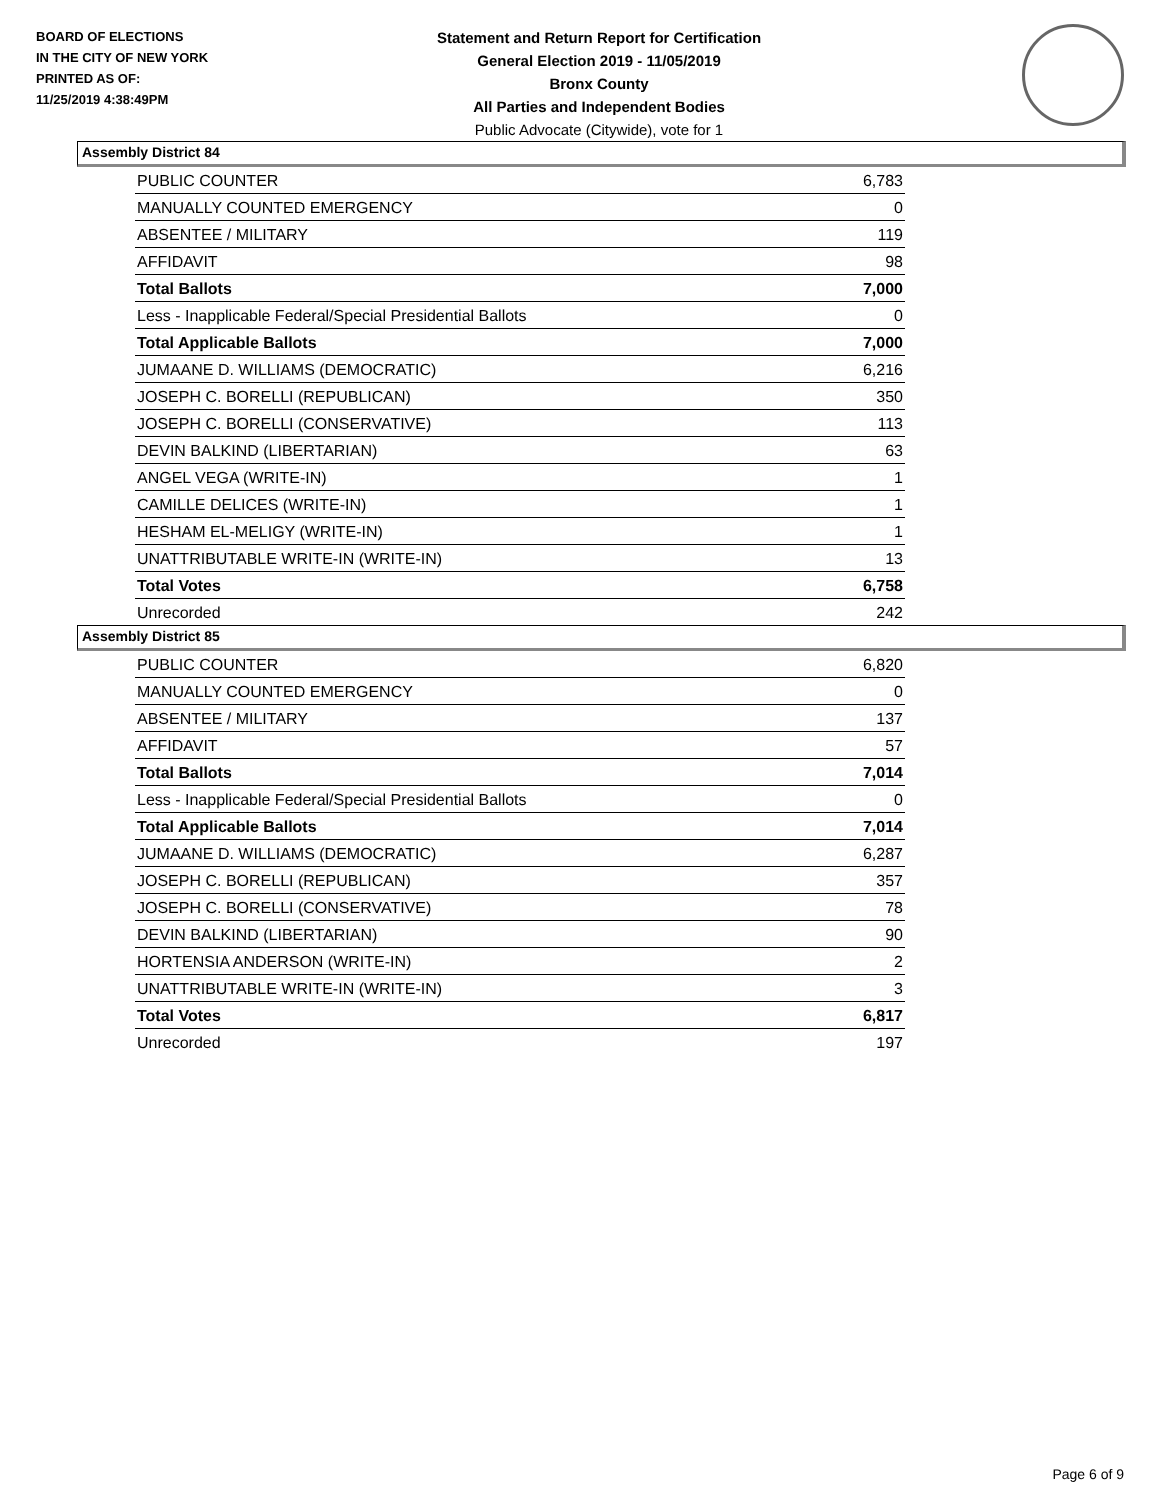BOARD OF ELECTIONS
IN THE CITY OF NEW YORK
PRINTED AS OF:
11/25/2019 4:38:49PM
Statement and Return Report for Certification
General Election 2019 - 11/05/2019
Bronx County
All Parties and Independent Bodies
Public Advocate (Citywide), vote for 1
Assembly District 84
| PUBLIC COUNTER | 6,783 |
| MANUALLY COUNTED EMERGENCY | 0 |
| ABSENTEE / MILITARY | 119 |
| AFFIDAVIT | 98 |
| Total Ballots | 7,000 |
| Less - Inapplicable Federal/Special Presidential Ballots | 0 |
| Total Applicable Ballots | 7,000 |
| JUMAANE D. WILLIAMS (DEMOCRATIC) | 6,216 |
| JOSEPH C. BORELLI (REPUBLICAN) | 350 |
| JOSEPH C. BORELLI (CONSERVATIVE) | 113 |
| DEVIN BALKIND (LIBERTARIAN) | 63 |
| ANGEL VEGA (WRITE-IN) | 1 |
| CAMILLE DELICES (WRITE-IN) | 1 |
| HESHAM EL-MELIGY (WRITE-IN) | 1 |
| UNATTRIBUTABLE WRITE-IN (WRITE-IN) | 13 |
| Total Votes | 6,758 |
| Unrecorded | 242 |
Assembly District 85
| PUBLIC COUNTER | 6,820 |
| MANUALLY COUNTED EMERGENCY | 0 |
| ABSENTEE / MILITARY | 137 |
| AFFIDAVIT | 57 |
| Total Ballots | 7,014 |
| Less - Inapplicable Federal/Special Presidential Ballots | 0 |
| Total Applicable Ballots | 7,014 |
| JUMAANE D. WILLIAMS (DEMOCRATIC) | 6,287 |
| JOSEPH C. BORELLI (REPUBLICAN) | 357 |
| JOSEPH C. BORELLI (CONSERVATIVE) | 78 |
| DEVIN BALKIND (LIBERTARIAN) | 90 |
| HORTENSIA ANDERSON (WRITE-IN) | 2 |
| UNATTRIBUTABLE WRITE-IN (WRITE-IN) | 3 |
| Total Votes | 6,817 |
| Unrecorded | 197 |
Page 6 of 9